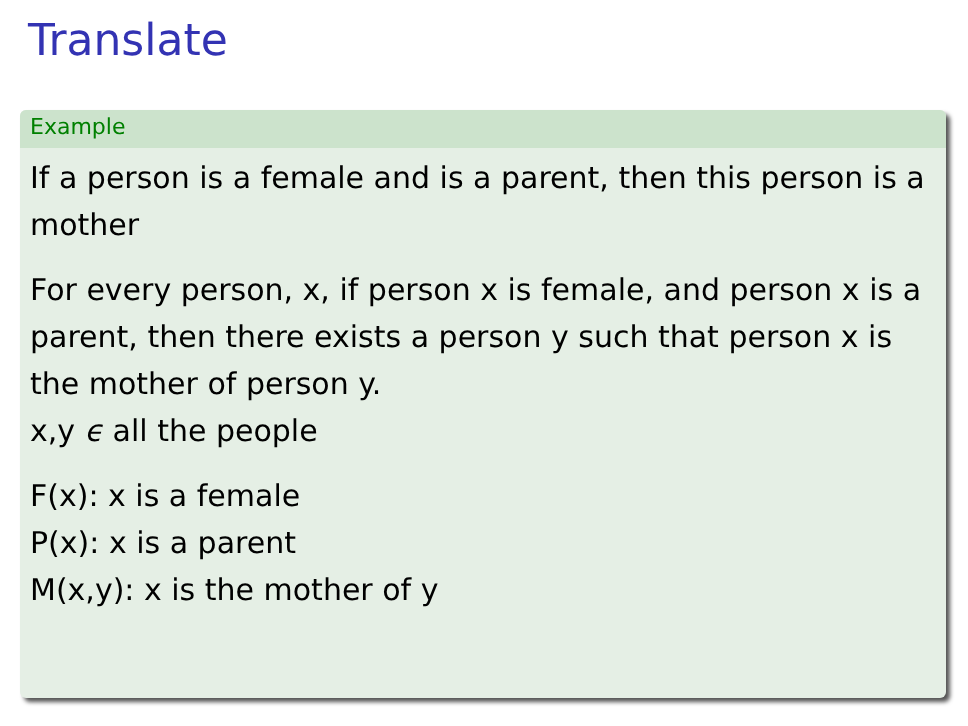Translate
Example
If a person is a female and is a parent, then this person is a mother
For every person, x, if person x is female, and person x is a parent, then there exists a person y such that person x is the mother of person y.
x,y ϵ all the people
F(x): x is a female
P(x): x is a parent
M(x,y): x is the mother of y